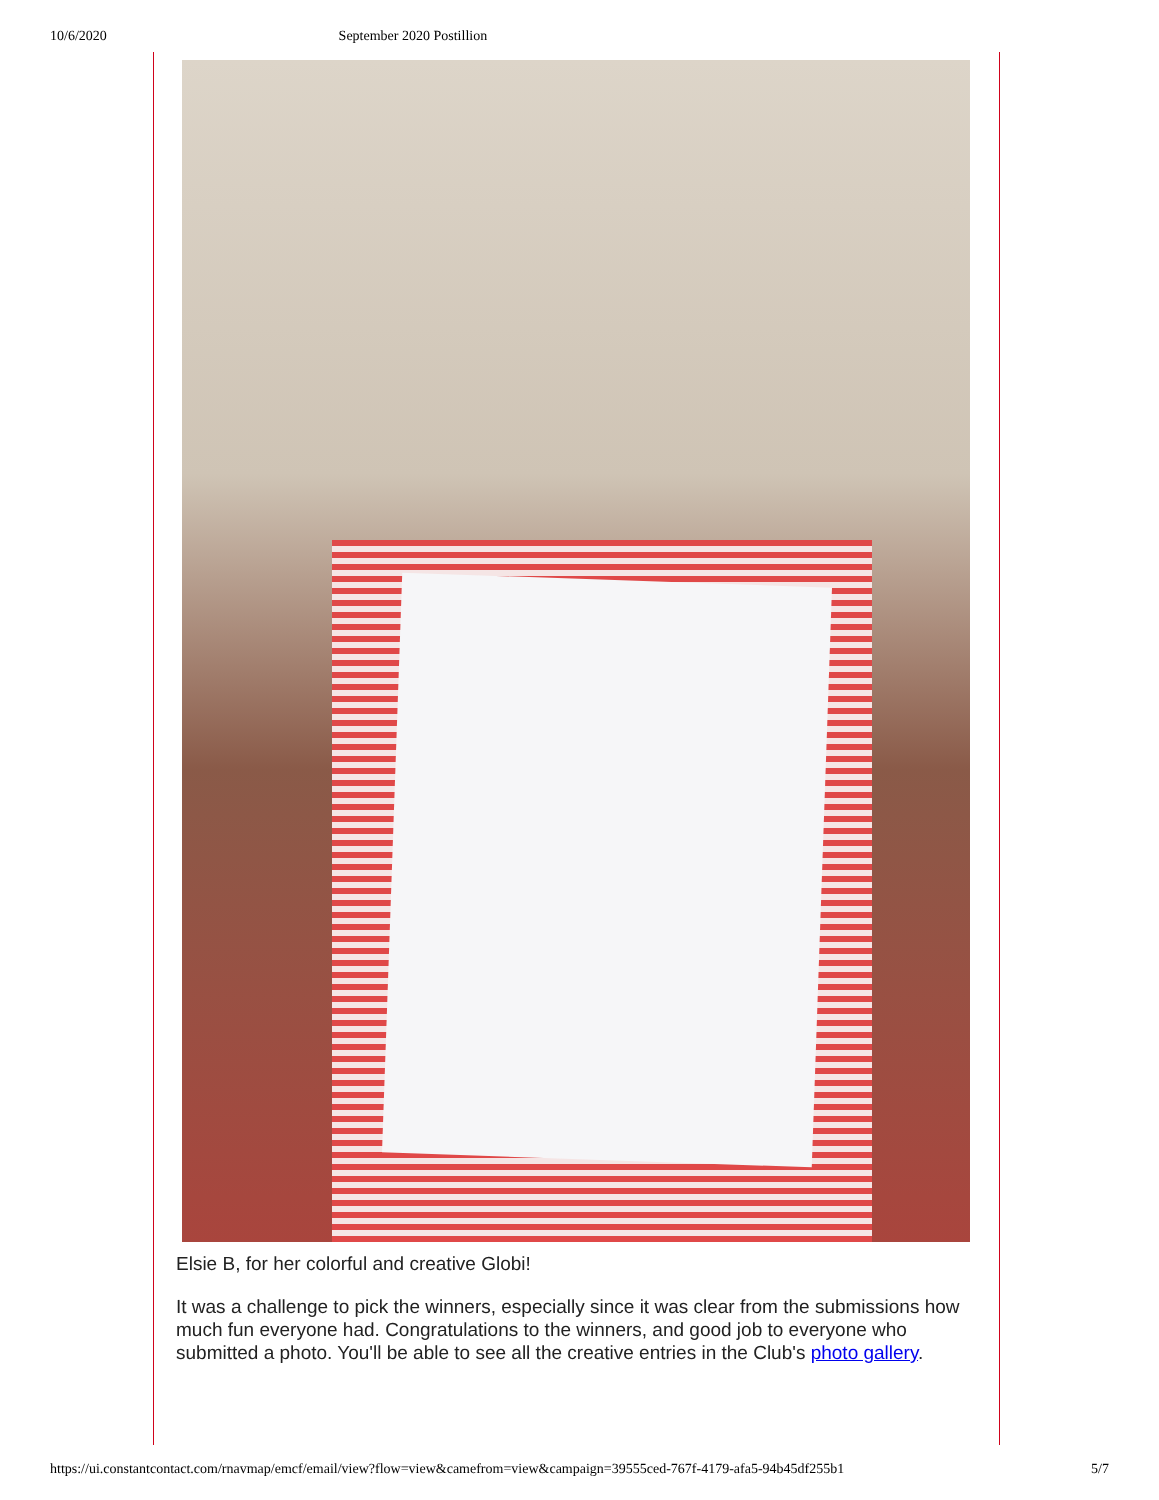10/6/2020 September 2020 Postillion
Elsie B, for her colorful and creative Globi!
It was a challenge to pick the winners, especially since it was clear from the submissions how much fun everyone had. Congratulations to the winners, and good job to everyone who submitted a photo. You'll be able to see all the creative entries in the Club's photo gallery.
https://ui.constantcontact.com/rnavmap/emcf/email/view?flow=view&camefrom=view&campaign=39555ced-767f-4179-afa5-94b45df255b1 5/7